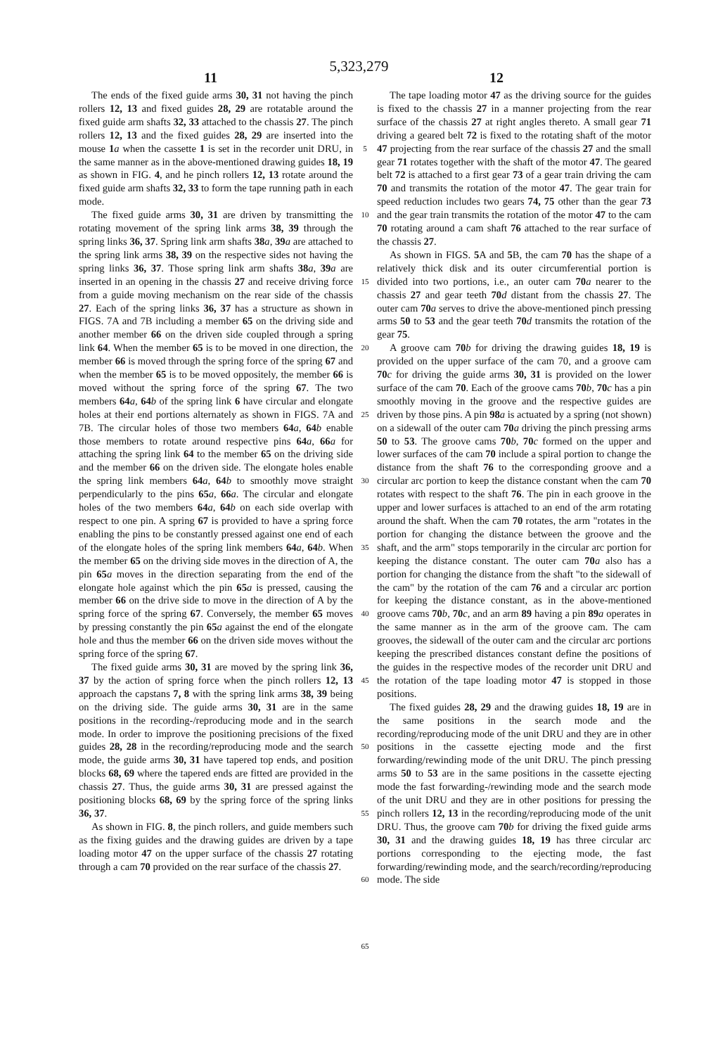5,323,279
11 12
The ends of the fixed guide arms 30, 31 not having the pinch rollers 12, 13 and fixed guides 28, 29 are rotatable around the fixed guide arm shafts 32, 33 attached to the chassis 27. The pinch rollers 12, 13 and the fixed guides 28, 29 are inserted into the mouse 1 a when the cassette 1 is set in the recorder unit DRU, in the same manner as in the above-mentioned drawing guides 18, 19 as shown in FIG. 4, and he pinch rollers 12, 13 rotate around the fixed guide arm shafts 32, 33 to form the tape running path in each mode.
The fixed guide arms 30, 31 are driven by transmitting the rotating movement of the spring link arms 38, 39 through the spring links 36, 37. Spring link arm shafts 38 a, 39 a are attached to the spring link arms 38, 39 on the respective sides not having the spring links 36, 37. Those spring link arm shafts 38 a, 39 a are inserted in an opening in the chassis 27 and receive driving force from a guide moving mechanism on the rear side of the chassis 27. Each of the spring links 36, 37 has a structure as shown in FIGS. 7A and 7B including a member 65 on the driving side and another member 66 on the driven side coupled through a spring link 64. When the member 65 is to be moved in one direction, the member 66 is moved through the spring force of the spring 67 and when the member 65 is to be moved oppositely, the member 66 is moved without the spring force of the spring 67. The two members 64 a, 64 b of the spring link 6 have circular and elongate holes at their end portions alternately as shown in FIGS. 7A and 7B. The circular holes of those two members 64 a, 64 b enable those members to rotate around respective pins 64 a, 66 a for attaching the spring link 64 to the member 65 on the driving side and the member 66 on the driven side. The elongate holes enable the spring link members 64 a, 64 b to smoothly move straight perpendicularly to the pins 65 a, 66 a. The circular and elongate holes of the two members 64 a, 64 b on each side overlap with respect to one pin. A spring 67 is provided to have a spring force enabling the pins to be constantly pressed against one end of each of the elongate holes of the spring link members 64 a, 64 b. When the member 65 on the driving side moves in the direction of A, the pin 65 a moves in the direction separating from the end of the elongate hole against which the pin 65 a is pressed, causing the member 66 on the drive side to move in the direction of A by the spring force of the spring 67. Conversely, the member 65 moves by pressing constantly the pin 65 a against the end of the elongate hole and thus the member 66 on the driven side moves without the spring force of the spring 67.
The fixed guide arms 30, 31 are moved by the spring link 36, 37 by the action of spring force when the pinch rollers 12, 13 approach the capstans 7, 8 with the spring link arms 38, 39 being on the driving side. The guide arms 30, 31 are in the same positions in the recording-/reproducing mode and in the search mode. In order to improve the positioning precisions of the fixed guides 28, 28 in the recording/reproducing mode and the search mode, the guide arms 30, 31 have tapered top ends, and position blocks 68, 69 where the tapered ends are fitted are provided in the chassis 27. Thus, the guide arms 30, 31 are pressed against the positioning blocks 68, 69 by the spring force of the spring links 36, 37.
As shown in FIG. 8, the pinch rollers, and guide members such as the fixing guides and the drawing guides are driven by a tape loading motor 47 on the upper surface of the chassis 27 rotating through a cam 70 provided on the rear surface of the chassis 27.
5
10
15
20
25
30
35
40
45
50
55
60
65
The tape loading motor 47 as the driving source for the guides is fixed to the chassis 27 in a manner projecting from the rear surface of the chassis 27 at right angles thereto. A small gear 71 driving a geared belt 72 is fixed to the rotating shaft of the motor 47 projecting from the rear surface of the chassis 27 and the small gear 71 rotates together with the shaft of the motor 47. The geared belt 72 is attached to a first gear 73 of a gear train driving the cam 70 and transmits the rotation of the motor 47. The gear train for speed reduction includes two gears 74, 75 other than the gear 73 and the gear train transmits the rotation of the motor 47 to the cam 70 rotating around a cam shaft 76 attached to the rear surface of the chassis 27.
As shown in FIGS. 5 A and 5 B, the cam 70 has the shape of a relatively thick disk and its outer circumferential portion is divided into two portions, i.e., an outer cam 70 a nearer to the chassis 27 and gear teeth 70 d distant from the chassis 27. The outer cam 70 a serves to drive the above-mentioned pinch pressing arms 50 to 53 and the gear teeth 70 d transmits the rotation of the gear 75.
A groove cam 70 b for driving the drawing guides 18, 19 is provided on the upper surface of the cam 70, and a groove cam 70 c for driving the guide arms 30, 31 is provided on the lower surface of the cam 70. Each of the groove cams 70 b, 70 c has a pin smoothly moving in the groove and the respective guides are driven by those pins. A pin 98 a is actuated by a spring (not shown) on a sidewall of the outer cam 70 a driving the pinch pressing arms 50 to 53. The groove cams 70 b, 70 c formed on the upper and lower surfaces of the cam 70 include a spiral portion to change the distance from the shaft 76 to the corresponding groove and a circular arc portion to keep the distance constant when the cam 70 rotates with respect to the shaft 76. The pin in each groove in the upper and lower surfaces is attached to an end of the arm rotating around the shaft. When the cam 70 rotates, the arm "rotates in the portion for changing the distance between the groove and the shaft, and the arm" stops temporarily in the circular arc portion for keeping the distance constant. The outer cam 70 a also has a portion for changing the distance from the shaft "to the sidewall of the cam" by the rotation of the cam 76 and a circular arc portion for keeping the distance constant, as in the above-mentioned groove cams 70 b, 70 c, and an arm 89 having a pin 89 a operates in the same manner as in the arm of the groove cam. The cam grooves, the sidewall of the outer cam and the circular arc portions keeping the prescribed distances constant define the positions of the guides in the respective modes of the recorder unit DRU and the rotation of the tape loading motor 47 is stopped in those positions.
The fixed guides 28, 29 and the drawing guides 18, 19 are in the same positions in the search mode and the recording/reproducing mode of the unit DRU and they are in other positions in the cassette ejecting mode and the first forwarding/rewinding mode of the unit DRU. The pinch pressing arms 50 to 53 are in the same positions in the cassette ejecting mode the fast forwarding-/rewinding mode and the search mode of the unit DRU and they are in other positions for pressing the pinch rollers 12, 13 in the recording/reproducing mode of the unit DRU. Thus, the groove cam 70 b for driving the fixed guide arms 30, 31 and the drawing guides 18, 19 has three circular arc portions corresponding to the ejecting mode, the fast forwarding/rewinding mode, and the search/recording/reproducing mode. The side